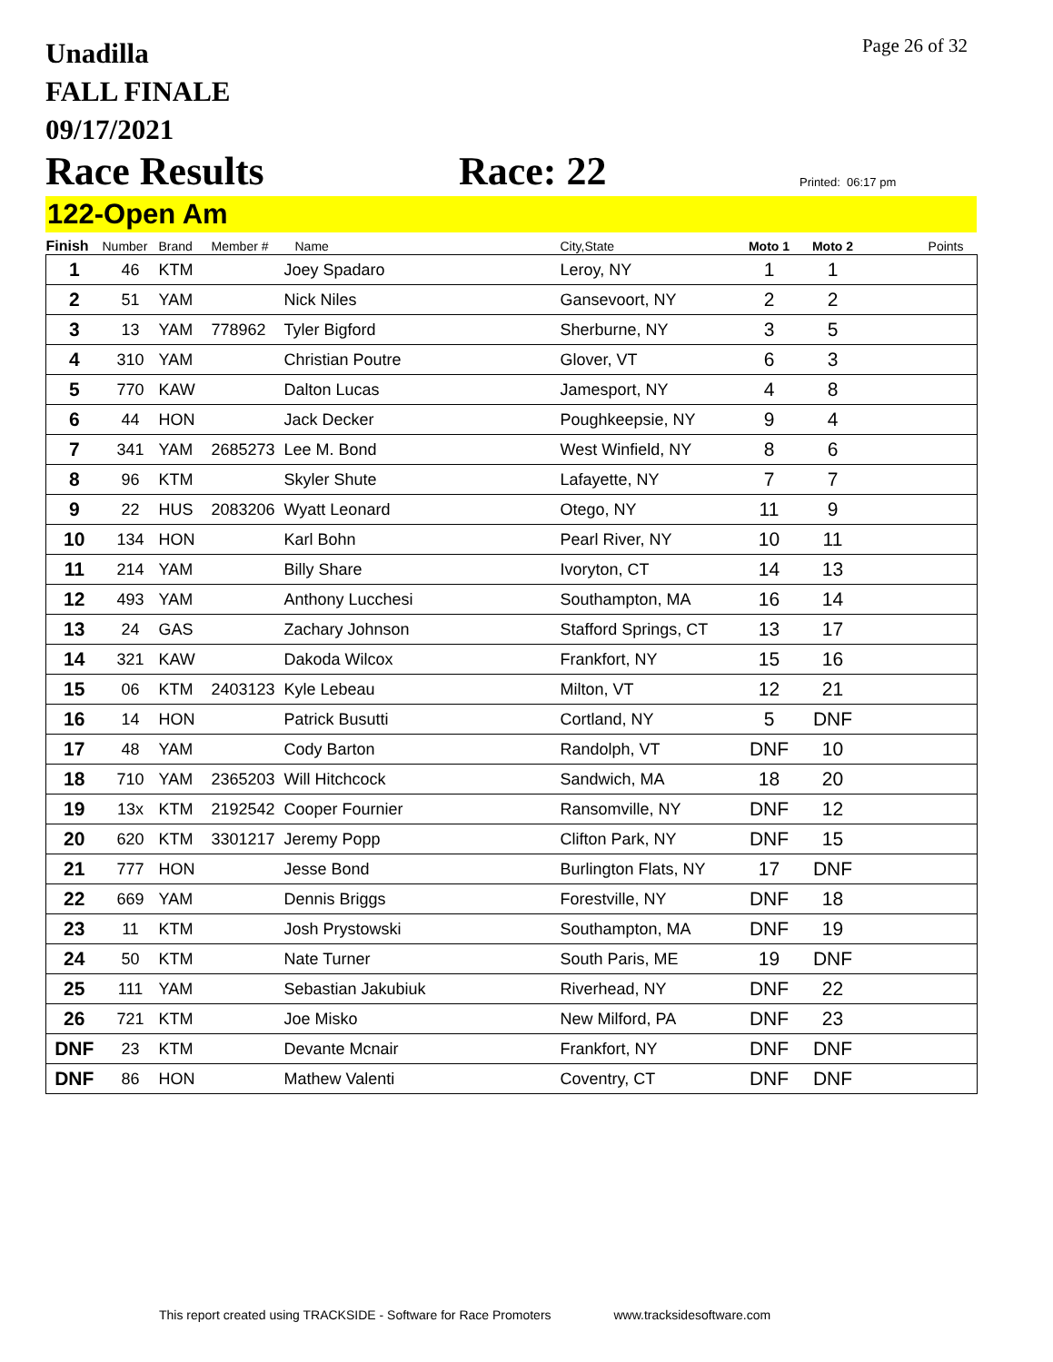Page 26 of 32
Unadilla
FALL FINALE
09/17/2021
Race Results Race: 22 Printed: 06:17 pm
122-Open Am
| Finish | Number | Brand | Member # | Name | City,State | Moto 1 | Moto 2 | Points |
| --- | --- | --- | --- | --- | --- | --- | --- | --- |
| 1 | 46 | KTM | | Joey Spadaro | Leroy, NY | 1 | 1 | |
| 2 | 51 | YAM | | Nick Niles | Gansevoort, NY | 2 | 2 | |
| 3 | 13 | YAM | 778962 | Tyler Bigford | Sherburne, NY | 3 | 5 | |
| 4 | 310 | YAM | | Christian Poutre | Glover, VT | 6 | 3 | |
| 5 | 770 | KAW | | Dalton Lucas | Jamesport, NY | 4 | 8 | |
| 6 | 44 | HON | | Jack Decker | Poughkeepsie, NY | 9 | 4 | |
| 7 | 341 | YAM | 2685273 | Lee M. Bond | West Winfield, NY | 8 | 6 | |
| 8 | 96 | KTM | | Skyler Shute | Lafayette, NY | 7 | 7 | |
| 9 | 22 | HUS | 2083206 | Wyatt Leonard | Otego, NY | 11 | 9 | |
| 10 | 134 | HON | | Karl Bohn | Pearl River, NY | 10 | 11 | |
| 11 | 214 | YAM | | Billy Share | Ivoryton, CT | 14 | 13 | |
| 12 | 493 | YAM | | Anthony Lucchesi | Southampton, MA | 16 | 14 | |
| 13 | 24 | GAS | | Zachary Johnson | Stafford Springs, CT | 13 | 17 | |
| 14 | 321 | KAW | | Dakoda Wilcox | Frankfort, NY | 15 | 16 | |
| 15 | 06 | KTM | 2403123 | Kyle Lebeau | Milton, VT | 12 | 21 | |
| 16 | 14 | HON | | Patrick Busutti | Cortland, NY | 5 | DNF | |
| 17 | 48 | YAM | | Cody Barton | Randolph, VT | DNF | 10 | |
| 18 | 710 | YAM | 2365203 | Will Hitchcock | Sandwich, MA | 18 | 20 | |
| 19 | 13x | KTM | 2192542 | Cooper Fournier | Ransomville, NY | DNF | 12 | |
| 20 | 620 | KTM | 3301217 | Jeremy Popp | Clifton Park, NY | DNF | 15 | |
| 21 | 777 | HON | | Jesse Bond | Burlington Flats, NY | 17 | DNF | |
| 22 | 669 | YAM | | Dennis Briggs | Forestville, NY | DNF | 18 | |
| 23 | 11 | KTM | | Josh Prystowski | Southampton, MA | DNF | 19 | |
| 24 | 50 | KTM | | Nate Turner | South Paris, ME | 19 | DNF | |
| 25 | 111 | YAM | | Sebastian Jakubiuk | Riverhead, NY | DNF | 22 | |
| 26 | 721 | KTM | | Joe Misko | New Milford, PA | DNF | 23 | |
| DNF | 23 | KTM | | Devante Mcnair | Frankfort, NY | DNF | DNF | |
| DNF | 86 | HON | | Mathew Valenti | Coventry, CT | DNF | DNF | |
This report created using TRACKSIDE - Software for Race Promoters www.tracksidesoftware.com